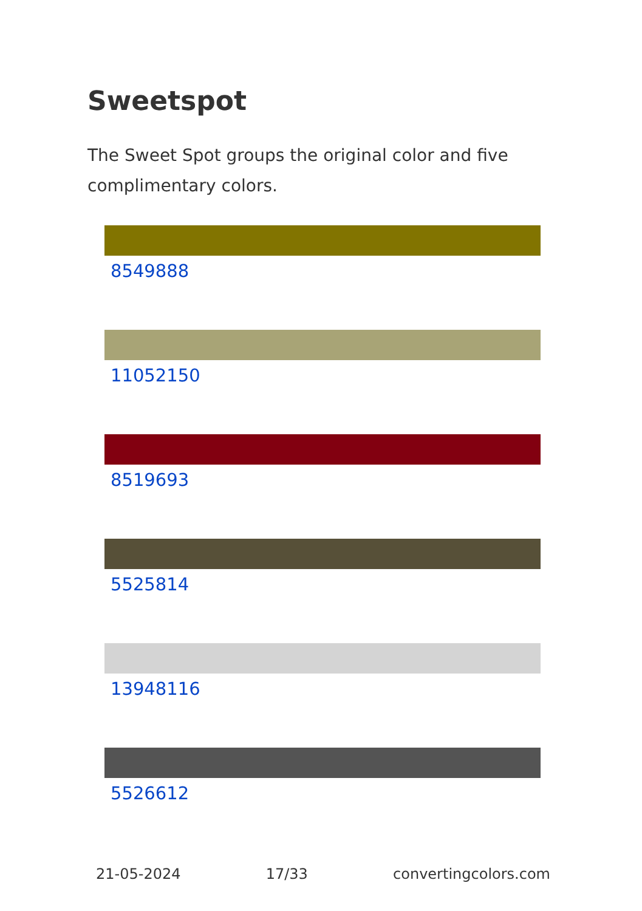Sweetspot
The Sweet Spot groups the original color and five complimentary colors.
8549888
11052150
8519693
5525814
13948116
5526612
21-05-2024 17/33 convertingcolors.com